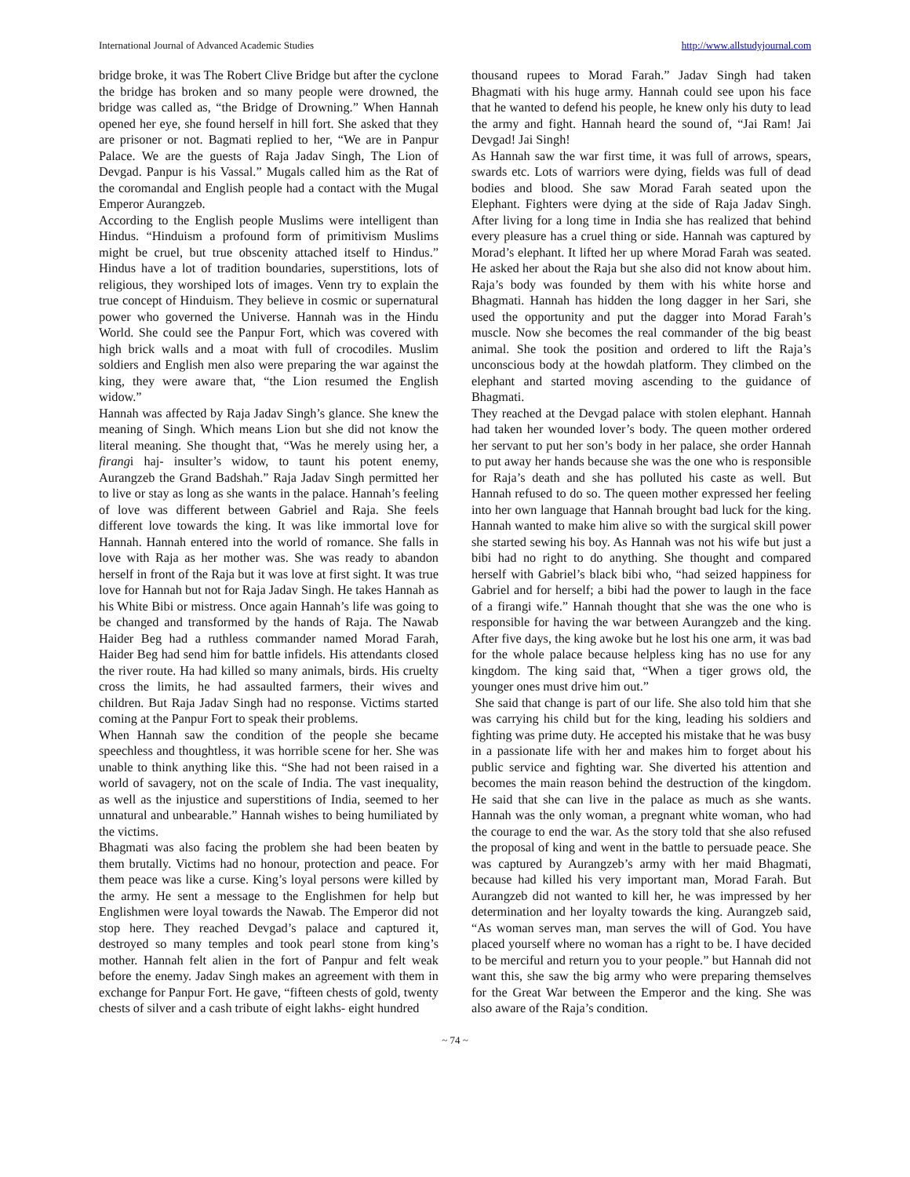International Journal of Advanced Academic Studies http://www.allstudyjournal.com
bridge broke, it was The Robert Clive Bridge but after the cyclone the bridge has broken and so many people were drowned, the bridge was called as, “the Bridge of Drowning.” When Hannah opened her eye, she found herself in hill fort. She asked that they are prisoner or not. Bagmati replied to her, “We are in Panpur Palace. We are the guests of Raja Jadav Singh, The Lion of Devgad. Panpur is his Vassal.” Mugals called him as the Rat of the coromandal and English people had a contact with the Mugal Emperor Aurangzeb.
According to the English people Muslims were intelligent than Hindus. “Hinduism a profound form of primitivism Muslims might be cruel, but true obscenity attached itself to Hindus.” Hindus have a lot of tradition boundaries, superstitions, lots of religious, they worshiped lots of images. Venn try to explain the true concept of Hinduism. They believe in cosmic or supernatural power who governed the Universe. Hannah was in the Hindu World. She could see the Panpur Fort, which was covered with high brick walls and a moat with full of crocodiles. Muslim soldiers and English men also were preparing the war against the king, they were aware that, “the Lion resumed the English widow.”
Hannah was affected by Raja Jadav Singh’s glance. She knew the meaning of Singh. Which means Lion but she did not know the literal meaning. She thought that, “Was he merely using her, a firangi haj- insulter’s widow, to taunt his potent enemy, Aurangzeb the Grand Badshah.” Raja Jadav Singh permitted her to live or stay as long as she wants in the palace. Hannah’s feeling of love was different between Gabriel and Raja. She feels different love towards the king. It was like immortal love for Hannah. Hannah entered into the world of romance. She falls in love with Raja as her mother was. She was ready to abandon herself in front of the Raja but it was love at first sight. It was true love for Hannah but not for Raja Jadav Singh. He takes Hannah as his White Bibi or mistress. Once again Hannah’s life was going to be changed and transformed by the hands of Raja. The Nawab Haider Beg had a ruthless commander named Morad Farah, Haider Beg had send him for battle infidels. His attendants closed the river route. Ha had killed so many animals, birds. His cruelty cross the limits, he had assaulted farmers, their wives and children. But Raja Jadav Singh had no response. Victims started coming at the Panpur Fort to speak their problems.
When Hannah saw the condition of the people she became speechless and thoughtless, it was horrible scene for her. She was unable to think anything like this. “She had not been raised in a world of savagery, not on the scale of India. The vast inequality, as well as the injustice and superstitions of India, seemed to her unnatural and unbearable.” Hannah wishes to being humiliated by the victims.
Bhagmati was also facing the problem she had been beaten by them brutally. Victims had no honour, protection and peace. For them peace was like a curse. King’s loyal persons were killed by the army. He sent a message to the Englishmen for help but Englishmen were loyal towards the Nawab. The Emperor did not stop here. They reached Devgad’s palace and captured it, destroyed so many temples and took pearl stone from king’s mother. Hannah felt alien in the fort of Panpur and felt weak before the enemy. Jadav Singh makes an agreement with them in exchange for Panpur Fort. He gave, “fifteen chests of gold, twenty chests of silver and a cash tribute of eight lakhs- eight hundred
thousand rupees to Morad Farah.” Jadav Singh had taken Bhagmati with his huge army. Hannah could see upon his face that he wanted to defend his people, he knew only his duty to lead the army and fight. Hannah heard the sound of, “Jai Ram! Jai Devgad! Jai Singh!
As Hannah saw the war first time, it was full of arrows, spears, swards etc. Lots of warriors were dying, fields was full of dead bodies and blood. She saw Morad Farah seated upon the Elephant. Fighters were dying at the side of Raja Jadav Singh. After living for a long time in India she has realized that behind every pleasure has a cruel thing or side. Hannah was captured by Morad’s elephant. It lifted her up where Morad Farah was seated. He asked her about the Raja but she also did not know about him. Raja’s body was founded by them with his white horse and Bhagmati. Hannah has hidden the long dagger in her Sari, she used the opportunity and put the dagger into Morad Farah’s muscle. Now she becomes the real commander of the big beast animal. She took the position and ordered to lift the Raja’s unconscious body at the howdah platform. They climbed on the elephant and started moving ascending to the guidance of Bhagmati.
They reached at the Devgad palace with stolen elephant. Hannah had taken her wounded lover’s body. The queen mother ordered her servant to put her son’s body in her palace, she order Hannah to put away her hands because she was the one who is responsible for Raja’s death and she has polluted his caste as well. But Hannah refused to do so. The queen mother expressed her feeling into her own language that Hannah brought bad luck for the king. Hannah wanted to make him alive so with the surgical skill power she started sewing his boy. As Hannah was not his wife but just a bibi had no right to do anything. She thought and compared herself with Gabriel’s black bibi who, “had seized happiness for Gabriel and for herself; a bibi had the power to laugh in the face of a firangi wife.” Hannah thought that she was the one who is responsible for having the war between Aurangzeb and the king. After five days, the king awoke but he lost his one arm, it was bad for the whole palace because helpless king has no use for any kingdom. The king said that, “When a tiger grows old, the younger ones must drive him out.”
She said that change is part of our life. She also told him that she was carrying his child but for the king, leading his soldiers and fighting was prime duty. He accepted his mistake that he was busy in a passionate life with her and makes him to forget about his public service and fighting war. She diverted his attention and becomes the main reason behind the destruction of the kingdom. He said that she can live in the palace as much as she wants. Hannah was the only woman, a pregnant white woman, who had the courage to end the war. As the story told that she also refused the proposal of king and went in the battle to persuade peace. She was captured by Aurangzeb’s army with her maid Bhagmati, because had killed his very important man, Morad Farah. But Aurangzeb did not wanted to kill her, he was impressed by her determination and her loyalty towards the king. Aurangzeb said, “As woman serves man, man serves the will of God. You have placed yourself where no woman has a right to be. I have decided to be merciful and return you to your people.” but Hannah did not want this, she saw the big army who were preparing themselves for the Great War between the Emperor and the king. She was also aware of the Raja’s condition.
~ 74 ~